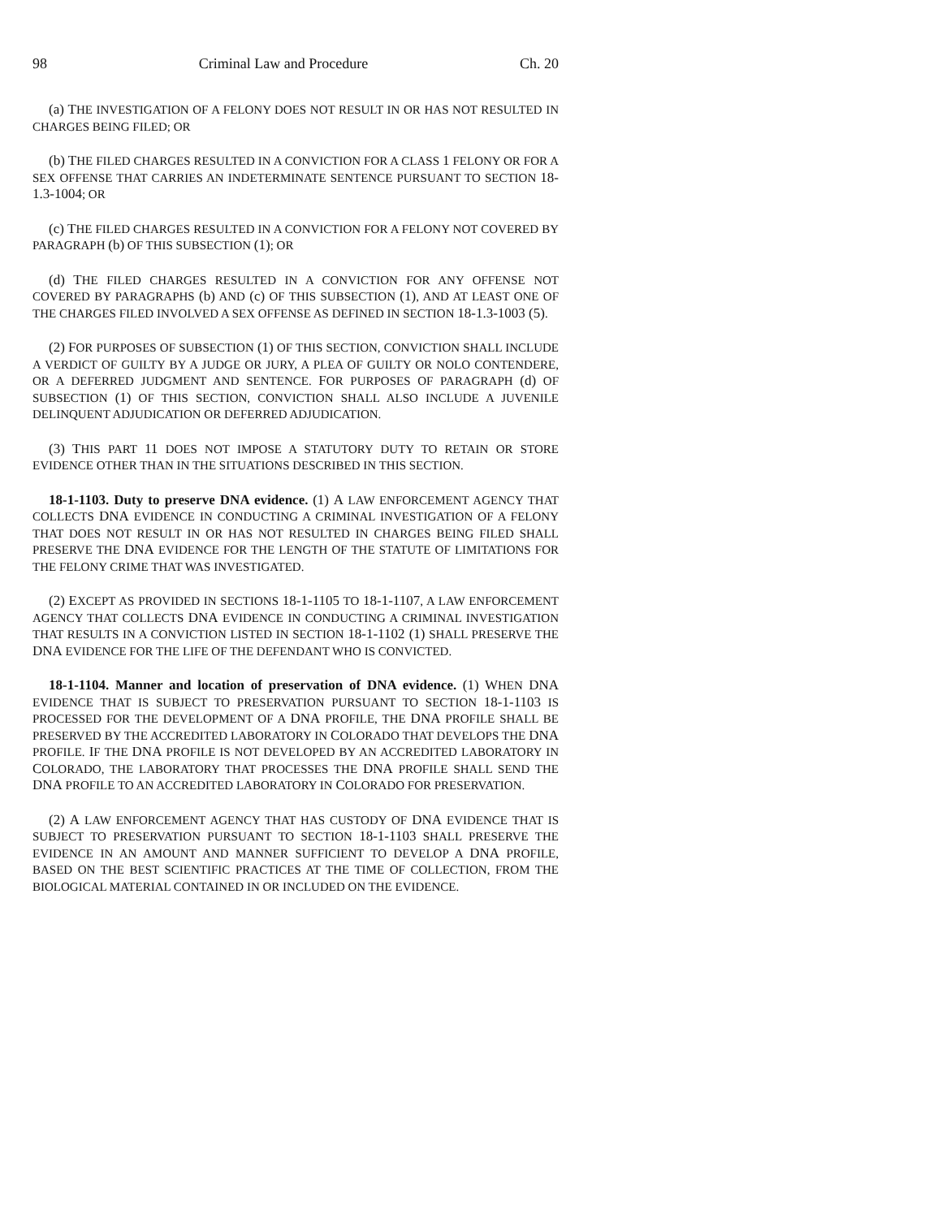98 Criminal Law and Procedure Ch. 20
(a) THE INVESTIGATION OF A FELONY DOES NOT RESULT IN OR HAS NOT RESULTED IN CHARGES BEING FILED; OR
(b) THE FILED CHARGES RESULTED IN A CONVICTION FOR A CLASS 1 FELONY OR FOR A SEX OFFENSE THAT CARRIES AN INDETERMINATE SENTENCE PURSUANT TO SECTION 18-1.3-1004; OR
(c) THE FILED CHARGES RESULTED IN A CONVICTION FOR A FELONY NOT COVERED BY PARAGRAPH (b) OF THIS SUBSECTION (1); OR
(d) THE FILED CHARGES RESULTED IN A CONVICTION FOR ANY OFFENSE NOT COVERED BY PARAGRAPHS (b) AND (c) OF THIS SUBSECTION (1), AND AT LEAST ONE OF THE CHARGES FILED INVOLVED A SEX OFFENSE AS DEFINED IN SECTION 18-1.3-1003 (5).
(2) FOR PURPOSES OF SUBSECTION (1) OF THIS SECTION, CONVICTION SHALL INCLUDE A VERDICT OF GUILTY BY A JUDGE OR JURY, A PLEA OF GUILTY OR NOLO CONTENDERE, OR A DEFERRED JUDGMENT AND SENTENCE. FOR PURPOSES OF PARAGRAPH (d) OF SUBSECTION (1) OF THIS SECTION, CONVICTION SHALL ALSO INCLUDE A JUVENILE DELINQUENT ADJUDICATION OR DEFERRED ADJUDICATION.
(3) THIS PART 11 DOES NOT IMPOSE A STATUTORY DUTY TO RETAIN OR STORE EVIDENCE OTHER THAN IN THE SITUATIONS DESCRIBED IN THIS SECTION.
18-1-1103. Duty to preserve DNA evidence. (1) A LAW ENFORCEMENT AGENCY THAT COLLECTS DNA EVIDENCE IN CONDUCTING A CRIMINAL INVESTIGATION OF A FELONY THAT DOES NOT RESULT IN OR HAS NOT RESULTED IN CHARGES BEING FILED SHALL PRESERVE THE DNA EVIDENCE FOR THE LENGTH OF THE STATUTE OF LIMITATIONS FOR THE FELONY CRIME THAT WAS INVESTIGATED.
(2) EXCEPT AS PROVIDED IN SECTIONS 18-1-1105 TO 18-1-1107, A LAW ENFORCEMENT AGENCY THAT COLLECTS DNA EVIDENCE IN CONDUCTING A CRIMINAL INVESTIGATION THAT RESULTS IN A CONVICTION LISTED IN SECTION 18-1-1102 (1) SHALL PRESERVE THE DNA EVIDENCE FOR THE LIFE OF THE DEFENDANT WHO IS CONVICTED.
18-1-1104. Manner and location of preservation of DNA evidence. (1) WHEN DNA EVIDENCE THAT IS SUBJECT TO PRESERVATION PURSUANT TO SECTION 18-1-1103 IS PROCESSED FOR THE DEVELOPMENT OF A DNA PROFILE, THE DNA PROFILE SHALL BE PRESERVED BY THE ACCREDITED LABORATORY IN COLORADO THAT DEVELOPS THE DNA PROFILE. IF THE DNA PROFILE IS NOT DEVELOPED BY AN ACCREDITED LABORATORY IN COLORADO, THE LABORATORY THAT PROCESSES THE DNA PROFILE SHALL SEND THE DNA PROFILE TO AN ACCREDITED LABORATORY IN COLORADO FOR PRESERVATION.
(2) A LAW ENFORCEMENT AGENCY THAT HAS CUSTODY OF DNA EVIDENCE THAT IS SUBJECT TO PRESERVATION PURSUANT TO SECTION 18-1-1103 SHALL PRESERVE THE EVIDENCE IN AN AMOUNT AND MANNER SUFFICIENT TO DEVELOP A DNA PROFILE, BASED ON THE BEST SCIENTIFIC PRACTICES AT THE TIME OF COLLECTION, FROM THE BIOLOGICAL MATERIAL CONTAINED IN OR INCLUDED ON THE EVIDENCE.